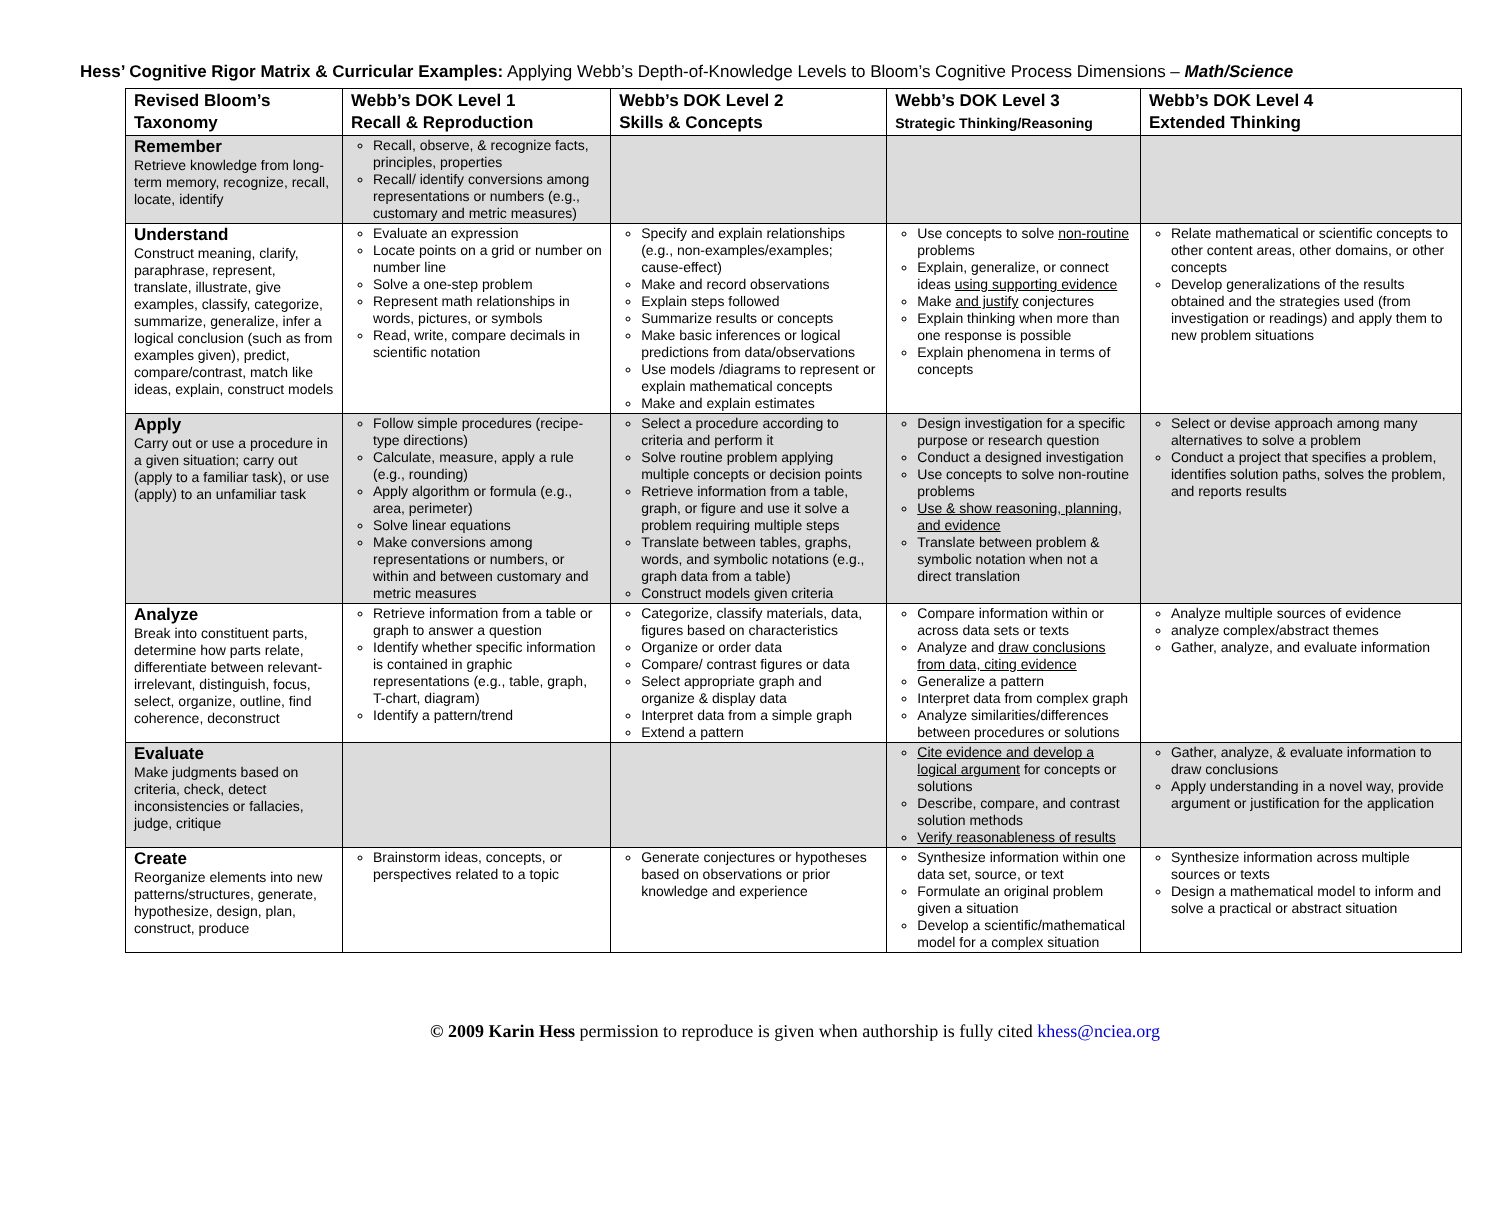Hess’ Cognitive Rigor Matrix & Curricular Examples: Applying Webb’s Depth-of-Knowledge Levels to Bloom’s Cognitive Process Dimensions – Math/Science
| Revised Bloom’s Taxonomy | Webb’s DOK Level 1 Recall & Reproduction | Webb’s DOK Level 2 Skills & Concepts | Webb’s DOK Level 3 Strategic Thinking/Reasoning | Webb’s DOK Level 4 Extended Thinking |
| --- | --- | --- | --- | --- |
| Remember Retrieve knowledge from long-term memory, recognize, recall, locate, identify | Recall, observe, & recognize facts, principles, properties Recall/ identify conversions among representations or numbers (e.g., customary and metric measures) | | | |
| Understand Construct meaning, clarify, paraphrase, represent, translate, illustrate, give examples, classify, categorize, summarize, generalize, infer a logical conclusion (such as from examples given), predict, compare/contrast, match like ideas, explain, construct models | Evaluate an expression Locate points on a grid or number on number line Solve a one-step problem Represent math relationships in words, pictures, or symbols Read, write, compare decimals in scientific notation | Specify and explain relationships (e.g., non-examples/examples; cause-effect) Make and record observations Explain steps followed Summarize results or concepts Make basic inferences or logical predictions from data/observations Use models /diagrams to represent or explain mathematical concepts Make and explain estimates | Use concepts to solve non-routine problems Explain, generalize, or connect ideas using supporting evidence Make and justify conjectures Explain thinking when more than one response is possible Explain phenomena in terms of concepts | Relate mathematical or scientific concepts to other content areas, other domains, or other concepts Develop generalizations of the results obtained and the strategies used (from investigation or readings) and apply them to new problem situations |
| Apply Carry out or use a procedure in a given situation; carry out (apply to a familiar task), or use (apply) to an unfamiliar task | Follow simple procedures (recipe-type directions) Calculate, measure, apply a rule (e.g., rounding) Apply algorithm or formula (e.g., area, perimeter) Solve linear equations Make conversions among representations or numbers, or within and between customary and metric measures | Select a procedure according to criteria and perform it Solve routine problem applying multiple concepts or decision points Retrieve information from a table, graph, or figure and use it solve a problem requiring multiple steps Translate between tables, graphs, words, and symbolic notations (e.g., graph data from a table) Construct models given criteria | Design investigation for a specific purpose or research question Conduct a designed investigation Use concepts to solve non-routine problems Use & show reasoning, planning, and evidence Translate between problem & symbolic notation when not a direct translation | Select or devise approach among many alternatives to solve a problem Conduct a project that specifies a problem, identifies solution paths, solves the problem, and reports results |
| Analyze Break into constituent parts, determine how parts relate, differentiate between relevant-irrelevant, distinguish, focus, select, organize, outline, find coherence, deconstruct | Retrieve information from a table or graph to answer a question Identify whether specific information is contained in graphic representations (e.g., table, graph, T-chart, diagram) Identify a pattern/trend | Categorize, classify materials, data, figures based on characteristics Organize or order data Compare/ contrast figures or data Select appropriate graph and organize & display data Interpret data from a simple graph Extend a pattern | Compare information within or across data sets or texts Analyze and draw conclusions from data, citing evidence Generalize a pattern Interpret data from complex graph Analyze similarities/differences between procedures or solutions | Analyze multiple sources of evidence analyze complex/abstract themes Gather, analyze, and evaluate information |
| Evaluate Make judgments based on criteria, check, detect inconsistencies or fallacies, judge, critique | | | Cite evidence and develop a logical argument for concepts or solutions Describe, compare, and contrast solution methods Verify reasonableness of results | Gather, analyze, & evaluate information to draw conclusions Apply understanding in a novel way, provide argument or justification for the application |
| Create Reorganize elements into new patterns/structures, generate, hypothesize, design, plan, construct, produce | Brainstorm ideas, concepts, or perspectives related to a topic | Generate conjectures or hypotheses based on observations or prior knowledge and experience | Synthesize information within one data set, source, or text Formulate an original problem given a situation Develop a scientific/mathematical model for a complex situation | Synthesize information across multiple sources or texts Design a mathematical model to inform and solve a practical or abstract situation |
© 2009 Karin Hess permission to reproduce is given when authorship is fully cited khess@nciea.org